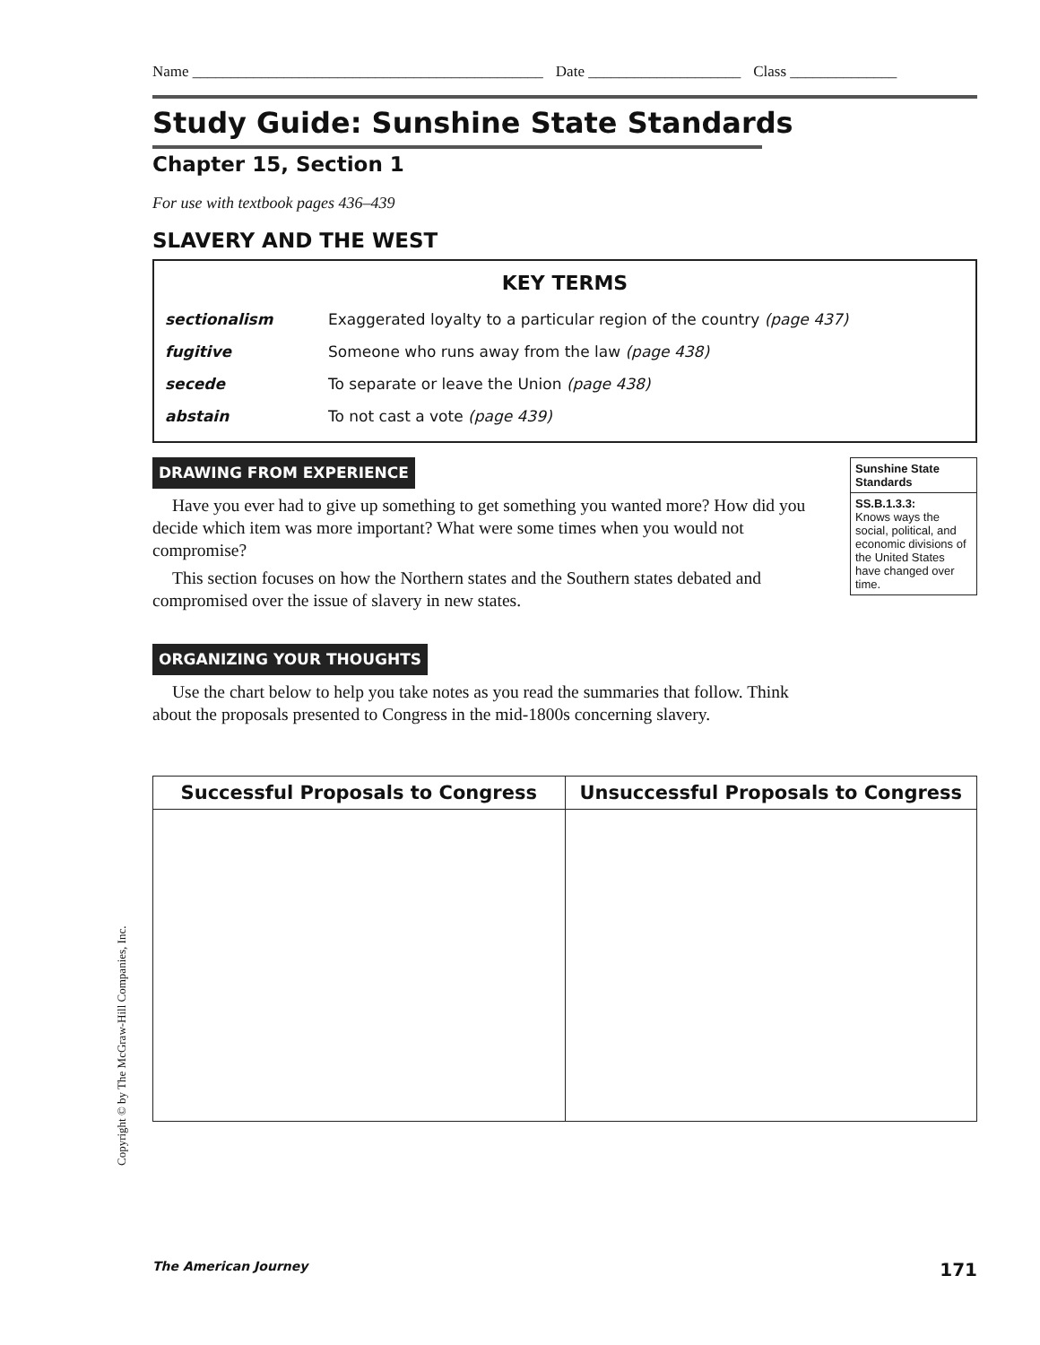Name ______________________________________________ Date ____________________ Class ______________
Study Guide: Sunshine State Standards
Chapter 15, Section 1
For use with textbook pages 436–439
SLAVERY AND THE WEST
KEY TERMS
| sectionalism | Exaggerated loyalty to a particular region of the country (page 437) |
| fugitive | Someone who runs away from the law (page 438) |
| secede | To separate or leave the Union (page 438) |
| abstain | To not cast a vote (page 439) |
DRAWING FROM EXPERIENCE
Have you ever had to give up something to get something you wanted more? How did you decide which item was more important? What were some times when you would not compromise?
This section focuses on how the Northern states and the Southern states debated and compromised over the issue of slavery in new states.
ORGANIZING YOUR THOUGHTS
Use the chart below to help you take notes as you read the summaries that follow. Think about the proposals presented to Congress in the mid-1800s concerning slavery.
Sunshine State Standards
SS.B.1.3.3:
Knows ways the social, political, and economic divisions of the United States have changed over time.
| Successful Proposals to Congress | Unsuccessful Proposals to Congress |
| --- | --- |
Copyright © by The McGraw-Hill Companies, Inc.
The American Journey 171